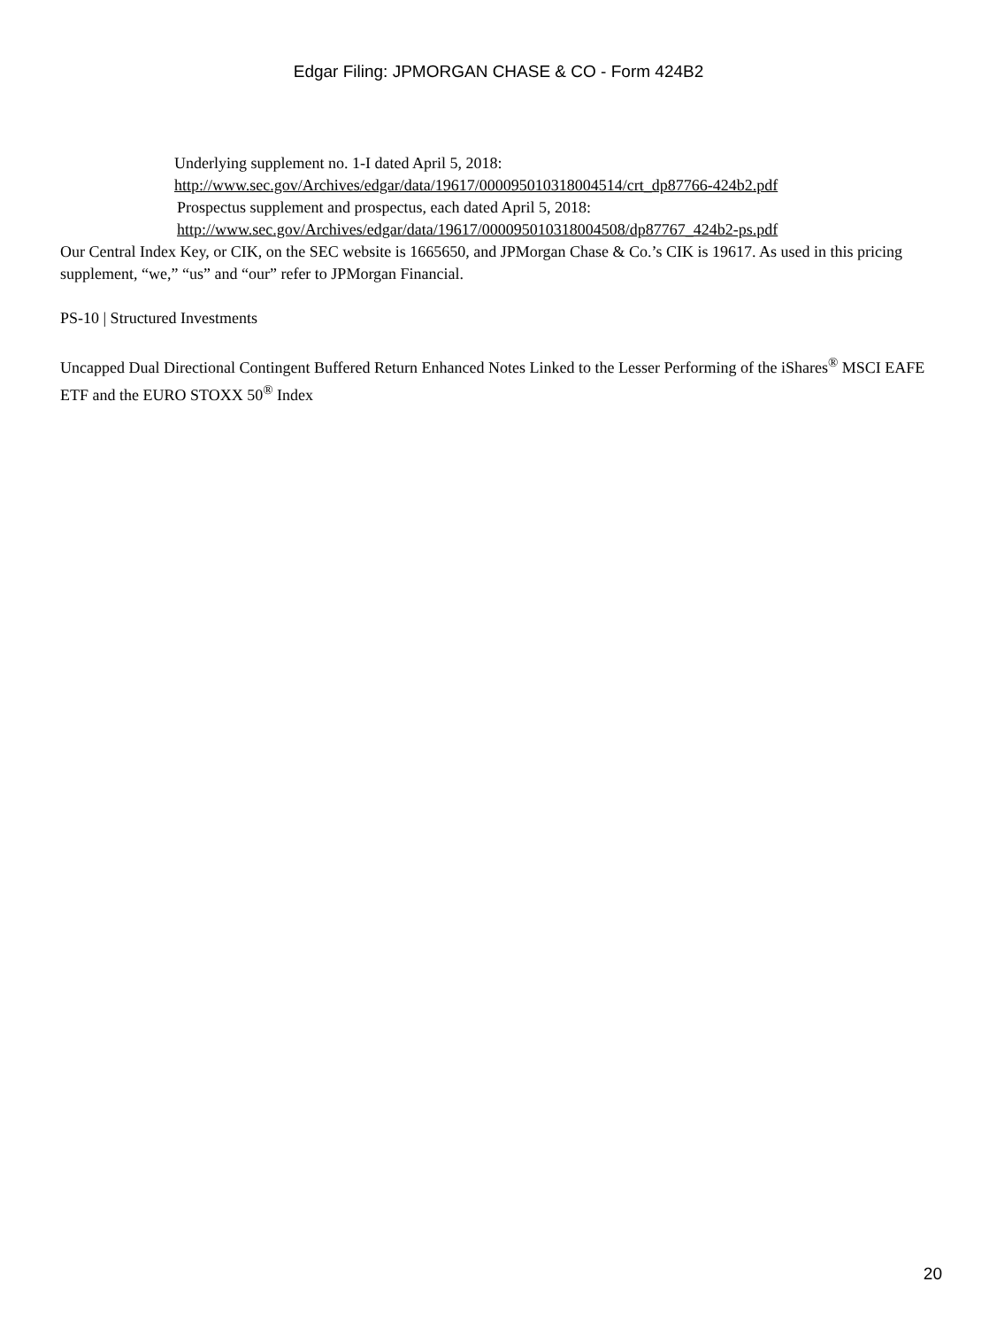Edgar Filing: JPMORGAN CHASE & CO - Form 424B2
Underlying supplement no. 1-I dated April 5, 2018:
http://www.sec.gov/Archives/edgar/data/19617/000095010318004514/crt_dp87766-424b2.pdf
Prospectus supplement and prospectus, each dated April 5, 2018:
http://www.sec.gov/Archives/edgar/data/19617/000095010318004508/dp87767_424b2-ps.pdf
Our Central Index Key, or CIK, on the SEC website is 1665650, and JPMorgan Chase & Co.’s CIK is 19617. As used in this pricing supplement, “we,” “us” and “our” refer to JPMorgan Financial.
PS-10 | Structured Investments
Uncapped Dual Directional Contingent Buffered Return Enhanced Notes Linked to the Lesser Performing of the iShares<sup>®</sup> MSCI EAFE ETF and the EURO STOXX 50<sup>®</sup> Index
20